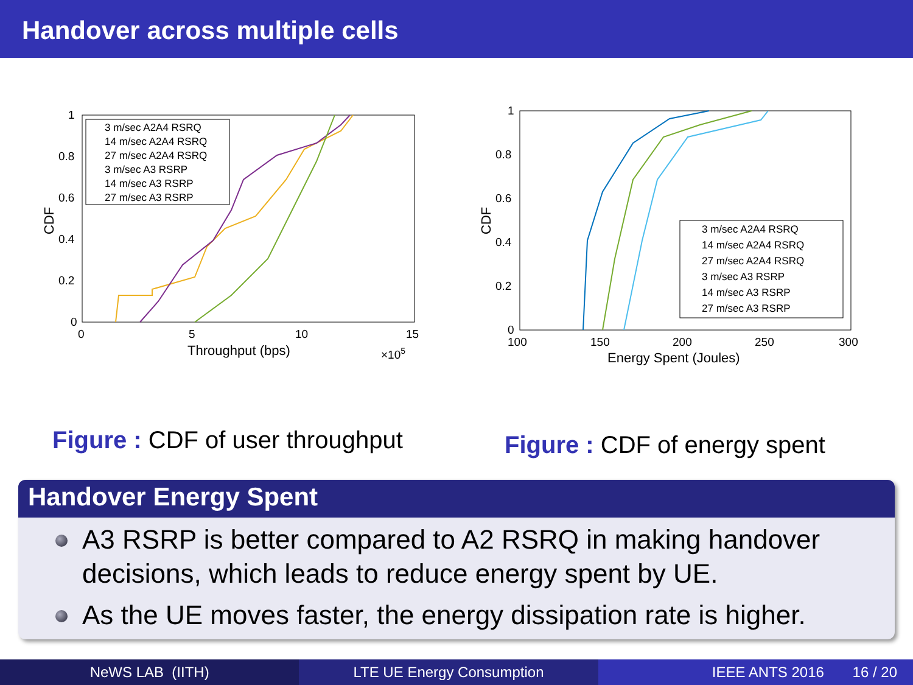Handover across multiple cells
1
0.8
0.6
0.4
0.2
0
0
5
10
15
Throughput (bps)
×105
CDF
3 m/sec A2A4 RSRQ
14 m/sec A2A4 RSRQ
27 m/sec A2A4 RSRQ
3 m/sec A3 RSRP
14 m/sec A3 RSRP
27 m/sec A3 RSRP
Figure : CDF of user throughput
1
0.8
0.6
0.4
0.2
0
100
150
200
250
300
Energy Spent (Joules)
CDF
3 m/sec A2A4 RSRQ
14 m/sec A2A4 RSRQ
27 m/sec A2A4 RSRQ
3 m/sec A3 RSRP
14 m/sec A3 RSRP
27 m/sec A3 RSRP
Figure : CDF of energy spent
Handover Energy Spent
A3 RSRP is better compared to A2 RSRQ in making handover decisions, which leads to reduce energy spent by UE.
As the UE moves faster, the energy dissipation rate is higher.
NeWS LAB (IITH) LTE UE Energy Consumption IEEE ANTS 2016 16 / 20